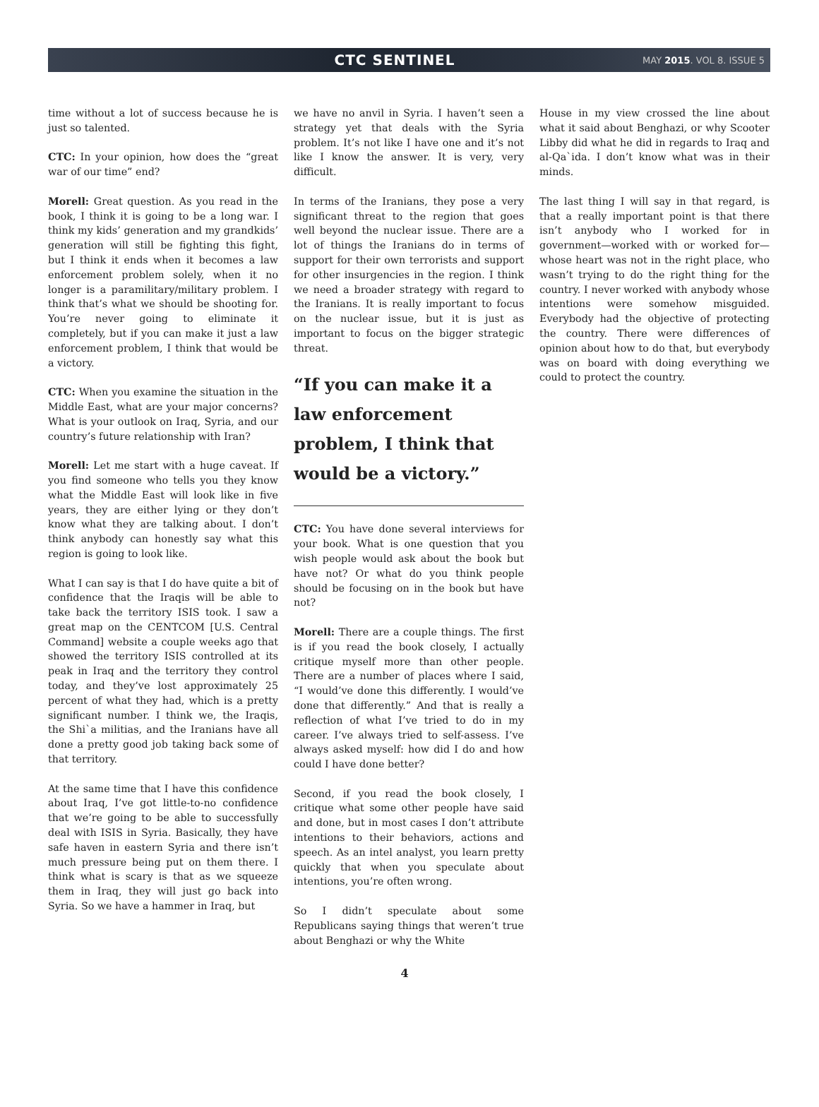CTC SENTINEL
MAY 2015. VOL 8. ISSUE 5
time without a lot of success because he is just so talented.
CTC: In your opinion, how does the “great war of our time” end?
Morell: Great question. As you read in the book, I think it is going to be a long war. I think my kids’ generation and my grandkids’ generation will still be fighting this fight, but I think it ends when it becomes a law enforcement problem solely, when it no longer is a paramilitary/military problem. I think that’s what we should be shooting for. You’re never going to eliminate it completely, but if you can make it just a law enforcement problem, I think that would be a victory.
CTC: When you examine the situation in the Middle East, what are your major concerns? What is your outlook on Iraq, Syria, and our country’s future relationship with Iran?
Morell: Let me start with a huge caveat. If you find someone who tells you they know what the Middle East will look like in five years, they are either lying or they don’t know what they are talking about. I don’t think anybody can honestly say what this region is going to look like.
What I can say is that I do have quite a bit of confidence that the Iraqis will be able to take back the territory ISIS took. I saw a great map on the CENTCOM [U.S. Central Command] website a couple weeks ago that showed the territory ISIS controlled at its peak in Iraq and the territory they control today, and they’ve lost approximately 25 percent of what they had, which is a pretty significant number. I think we, the Iraqis, the Shi`a militias, and the Iranians have all done a pretty good job taking back some of that territory.
At the same time that I have this confidence about Iraq, I’ve got little-to-no confidence that we’re going to be able to successfully deal with ISIS in Syria. Basically, they have safe haven in eastern Syria and there isn’t much pressure being put on them there. I think what is scary is that as we squeeze them in Iraq, they will just go back into Syria. So we have a hammer in Iraq, but
we have no anvil in Syria. I haven’t seen a strategy yet that deals with the Syria problem. It’s not like I have one and it’s not like I know the answer. It is very, very difficult.
In terms of the Iranians, they pose a very significant threat to the region that goes well beyond the nuclear issue. There are a lot of things the Iranians do in terms of support for their own terrorists and support for other insurgencies in the region. I think we need a broader strategy with regard to the Iranians. It is really important to focus on the nuclear issue, but it is just as important to focus on the bigger strategic threat.
“If you can make it a law enforcement problem, I think that would be a victory.”
CTC: You have done several interviews for your book. What is one question that you wish people would ask about the book but have not? Or what do you think people should be focusing on in the book but have not?
Morell: There are a couple things. The first is if you read the book closely, I actually critique myself more than other people. There are a number of places where I said, “I would’ve done this differently. I would’ve done that differently.” And that is really a reflection of what I’ve tried to do in my career. I’ve always tried to self-assess. I’ve always asked myself: how did I do and how could I have done better?
Second, if you read the book closely, I critique what some other people have said and done, but in most cases I don’t attribute intentions to their behaviors, actions and speech. As an intel analyst, you learn pretty quickly that when you speculate about intentions, you’re often wrong.
So I didn’t speculate about some Republicans saying things that weren’t true about Benghazi or why the White
House in my view crossed the line about what it said about Benghazi, or why Scooter Libby did what he did in regards to Iraq and al-Qa`ida. I don’t know what was in their minds.
The last thing I will say in that regard, is that a really important point is that there isn’t anybody who I worked for in government—worked with or worked for—whose heart was not in the right place, who wasn’t trying to do the right thing for the country. I never worked with anybody whose intentions were somehow misguided. Everybody had the objective of protecting the country. There were differences of opinion about how to do that, but everybody was on board with doing everything we could to protect the country.
4